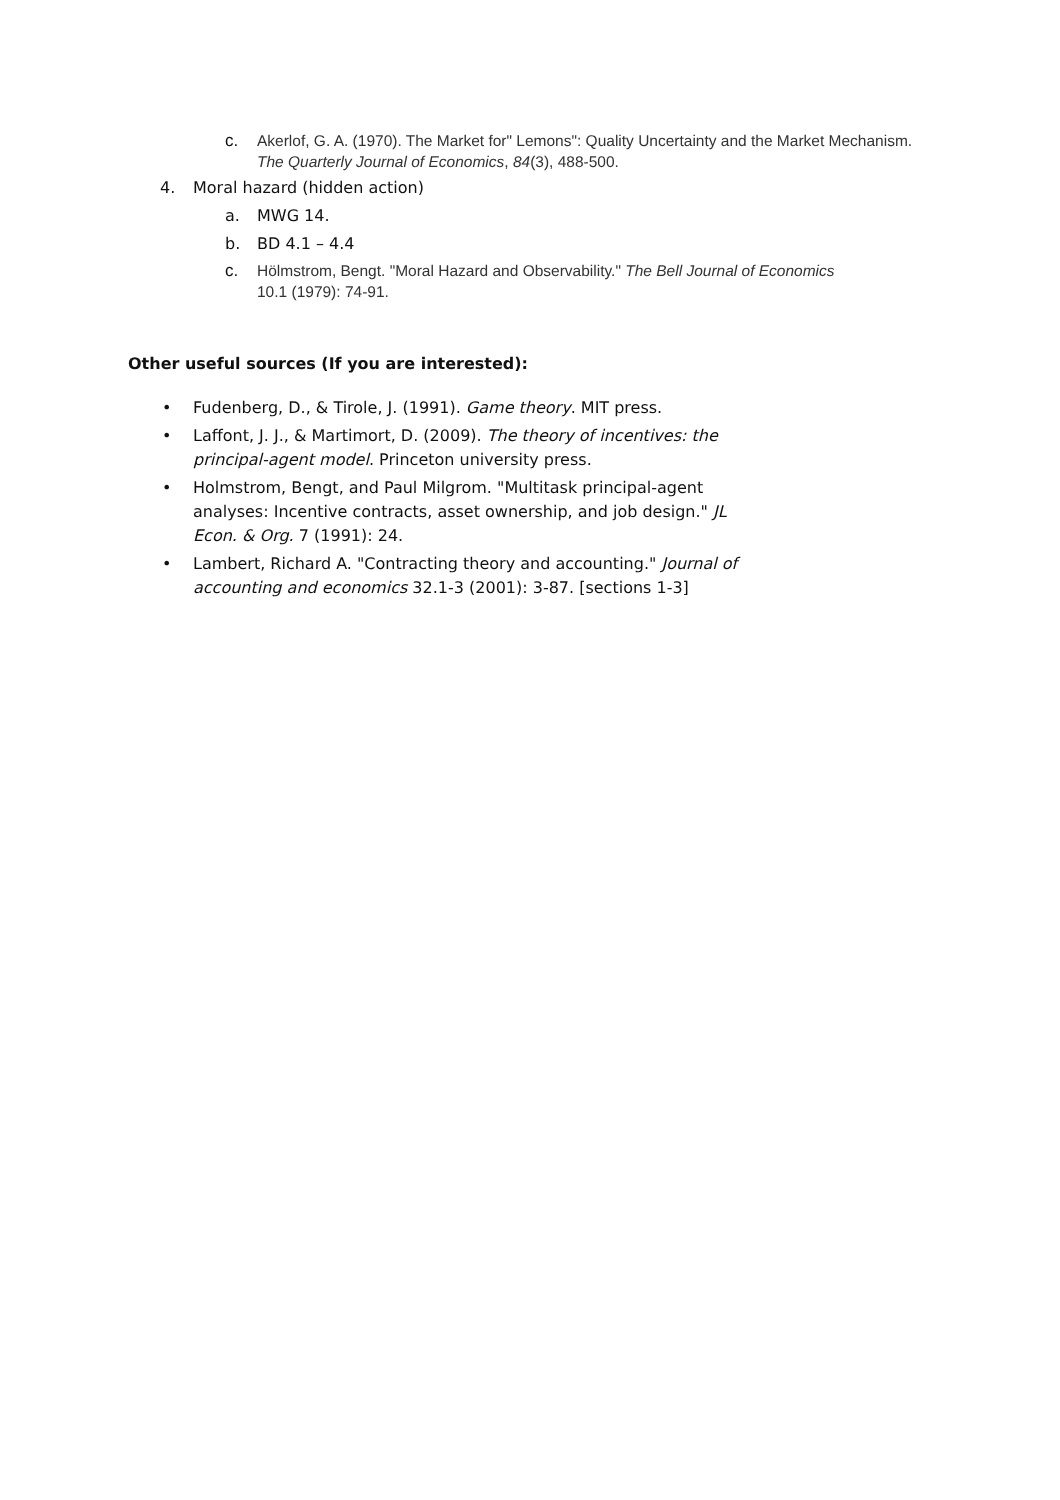c. Akerlof, G. A. (1970). The Market for" Lemons": Quality Uncertainty and the Market Mechanism. The Quarterly Journal of Economics, 84(3), 488-500.
4. Moral hazard (hidden action)
a. MWG 14.
b. BD 4.1 – 4.4
c. Hölmstrom, Bengt. "Moral Hazard and Observability." The Bell Journal of Economics 10.1 (1979): 74-91.
Other useful sources (If you are interested):
• Fudenberg, D., & Tirole, J. (1991). Game theory. MIT press.
• Laffont, J. J., & Martimort, D. (2009). The theory of incentives: the principal-agent model. Princeton university press.
• Holmstrom, Bengt, and Paul Milgrom. "Multitask principal-agent analyses: Incentive contracts, asset ownership, and job design." JL Econ. & Org. 7 (1991): 24.
• Lambert, Richard A. "Contracting theory and accounting." Journal of accounting and economics 32.1-3 (2001): 3-87. [sections 1-3]